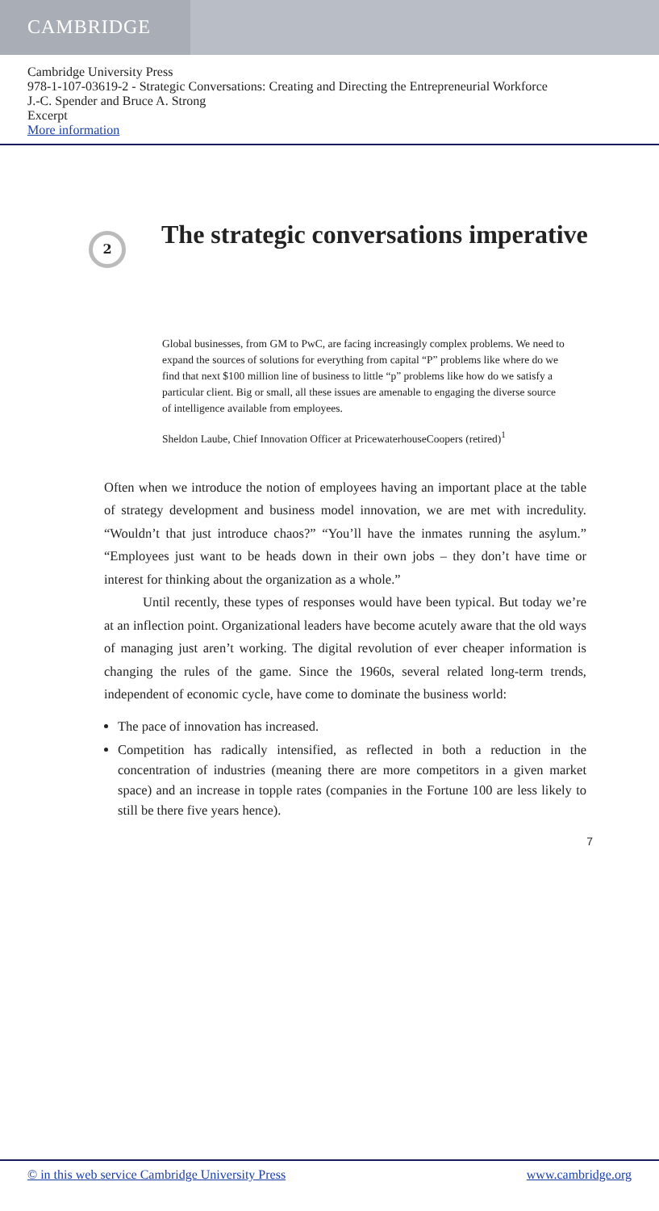CAMBRIDGE
Cambridge University Press
978-1-107-03619-2 - Strategic Conversations: Creating and Directing the Entrepreneurial Workforce
J.-C. Spender and Bruce A. Strong
Excerpt
More information
2
The strategic conversations imperative
Global businesses, from GM to PwC, are facing increasingly complex problems. We need to expand the sources of solutions for everything from capital “P” problems like where do we find that next $100 million line of business to little “p” problems like how do we satisfy a particular client. Big or small, all these issues are amenable to engaging the diverse source of intelligence available from employees.
Sheldon Laube, Chief Innovation Officer at PricewaterhouseCoopers (retired)<sup>1</sup>
Often when we introduce the notion of employees having an important place at the table of strategy development and business model innovation, we are met with incredulity. “Wouldn’t that just introduce chaos?” “You’ll have the inmates running the asylum.” “Employees just want to be heads down in their own jobs – they don’t have time or interest for thinking about the organization as a whole.”
Until recently, these types of responses would have been typical. But today we’re at an inflection point. Organizational leaders have become acutely aware that the old ways of managing just aren’t working. The digital revolution of ever cheaper information is changing the rules of the game. Since the 1960s, several related long-term trends, independent of economic cycle, have come to dominate the business world:
The pace of innovation has increased.
Competition has radically intensified, as reflected in both a reduction in the concentration of industries (meaning there are more competitors in a given market space) and an increase in topple rates (companies in the Fortune 100 are less likely to still be there five years hence).
7
© in this web service Cambridge University Press www.cambridge.org